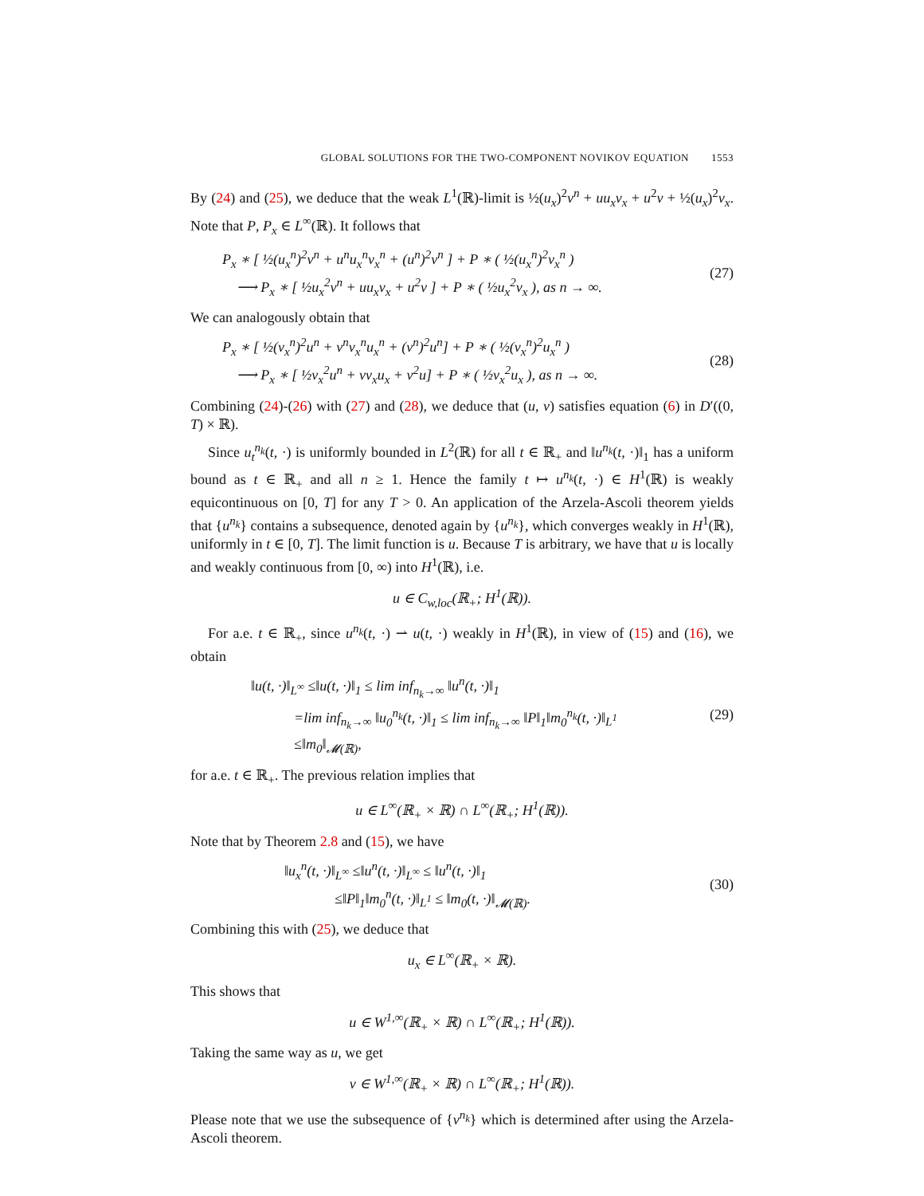GLOBAL SOLUTIONS FOR THE TWO-COMPONENT NOVIKOV EQUATION 1553
By (24) and (25), we deduce that the weak L<sup>1</sup>(ℝ)-limit is ½(u<sub>x</sub>)<sup>2</sup>v<sup>n</sup> + uu<sub>x</sub>v<sub>x</sub> + u<sup>2</sup>v + ½(u<sub>x</sub>)<sup>2</sup>v<sub>x</sub>. Note that P, P<sub>x</sub> ∈ L<sup>∞</sup>(ℝ). It follows that
P<sub>x</sub> ∗ [ ½(u<sub>x</sub><sup>n</sup>)<sup>2</sup>v<sup>n</sup> + u<sup>n</sup>u<sub>x</sub><sup>n</sup>v<sub>x</sub><sup>n</sup> + (u<sup>n</sup>)<sup>2</sup>v<sup>n</sup> ] + P ∗ ( ½(u<sub>x</sub><sup>n</sup>)<sup>2</sup>v<sub>x</sub><sup>n</sup> )
⟶ P<sub>x</sub> ∗ [ ½u<sub>x</sub><sup>2</sup>v<sup>n</sup> + uu<sub>x</sub>v<sub>x</sub> + u<sup>2</sup>v ] + P ∗ ( ½u<sub>x</sub><sup>2</sup>v<sub>x</sub> ), as n → ∞.
(27)
We can analogously obtain that
P<sub>x</sub> ∗ [ ½(v<sub>x</sub><sup>n</sup>)<sup>2</sup>u<sup>n</sup> + v<sup>n</sup>v<sub>x</sub><sup>n</sup>u<sub>x</sub><sup>n</sup> + (v<sup>n</sup>)<sup>2</sup>u<sup>n</sup>] + P ∗ ( ½(v<sub>x</sub><sup>n</sup>)<sup>2</sup>u<sub>x</sub><sup>n</sup> )
⟶ P<sub>x</sub> ∗ [ ½v<sub>x</sub><sup>2</sup>u<sup>n</sup> + vv<sub>x</sub>u<sub>x</sub> + v<sup>2</sup>u] + P ∗ ( ½v<sub>x</sub><sup>2</sup>u<sub>x</sub> ), as n → ∞.
(28)
Combining (24)-(26) with (27) and (28), we deduce that (u, v) satisfies equation (6) in D′((0, T) × ℝ).
Since u<sub>t</sub><sup>n<sub>k</sub></sup>(t, ·) is uniformly bounded in L<sup>2</sup>(ℝ) for all t ∈ ℝ<sub>+</sub> and ‖u<sup>n<sub>k</sub></sup>(t, ·)‖<sub>1</sub> has a uniform bound as t ∈ ℝ<sub>+</sub> and all n ≥ 1. Hence the family t ↦ u<sup>n<sub>k</sub></sup>(t, ·) ∈ H<sup>1</sup>(ℝ) is weakly equicontinuous on [0, T] for any T > 0. An application of the Arzela-Ascoli theorem yields that {u<sup>n<sub>k</sub></sup>} contains a subsequence, denoted again by {u<sup>n<sub>k</sub></sup>}, which converges weakly in H<sup>1</sup>(ℝ), uniformly in t ∈ [0, T]. The limit function is u. Because T is arbitrary, we have that u is locally and weakly continuous from [0, ∞) into H<sup>1</sup>(ℝ), i.e.
u ∈ C<sub>w,loc</sub>(ℝ<sub>+</sub>; H<sup>1</sup>(ℝ)).
For a.e. t ∈ ℝ<sub>+</sub>, since u<sup>n<sub>k</sub></sup>(t, ·) ⇀ u(t, ·) weakly in H<sup>1</sup>(ℝ), in view of (15) and (16), we obtain
‖u(t, ·)‖<sub>L<sup>∞</sup></sub> ≤‖u(t, ·)‖<sub>1</sub> ≤ lim inf<sub>n<sub>k</sub>→∞</sub> ‖u<sup>n</sup>(t, ·)‖<sub>1</sub>
=lim inf<sub>n<sub>k</sub>→∞</sub> ‖u<sub>0</sub><sup>n<sub>k</sub></sup>(t, ·)‖<sub>1</sub> ≤ lim inf<sub>n<sub>k</sub>→∞</sub> ‖P‖<sub>1</sub>‖m<sub>0</sub><sup>n<sub>k</sub></sup>(t, ·)‖<sub>L<sup>1</sup></sub>
≤‖m<sub>0</sub>‖<sub>𝓜(ℝ)</sub>,
(29)
for a.e. t ∈ ℝ<sub>+</sub>. The previous relation implies that
u ∈ L<sup>∞</sup>(ℝ<sub>+</sub> × ℝ) ∩ L<sup>∞</sup>(ℝ<sub>+</sub>; H<sup>1</sup>(ℝ)).
Note that by Theorem 2.8 and (15), we have
‖u<sub>x</sub><sup>n</sup>(t, ·)‖<sub>L<sup>∞</sup></sub> ≤‖u<sup>n</sup>(t, ·)‖<sub>L<sup>∞</sup></sub> ≤ ‖u<sup>n</sup>(t, ·)‖<sub>1</sub>
≤‖P‖<sub>1</sub>‖m<sub>0</sub><sup>n</sup>(t, ·)‖<sub>L<sup>1</sup></sub> ≤ ‖m<sub>0</sub>(t, ·)‖<sub>𝓜(ℝ)</sub>.
(30)
Combining this with (25), we deduce that
u<sub>x</sub> ∈ L<sup>∞</sup>(ℝ<sub>+</sub> × ℝ).
This shows that
u ∈ W<sup>1,∞</sup>(ℝ<sub>+</sub> × ℝ) ∩ L<sup>∞</sup>(ℝ<sub>+</sub>; H<sup>1</sup>(ℝ)).
Taking the same way as u, we get
v ∈ W<sup>1,∞</sup>(ℝ<sub>+</sub> × ℝ) ∩ L<sup>∞</sup>(ℝ<sub>+</sub>; H<sup>1</sup>(ℝ)).
Please note that we use the subsequence of {v<sup>n<sub>k</sub></sup>} which is determined after using the Arzela-Ascoli theorem.